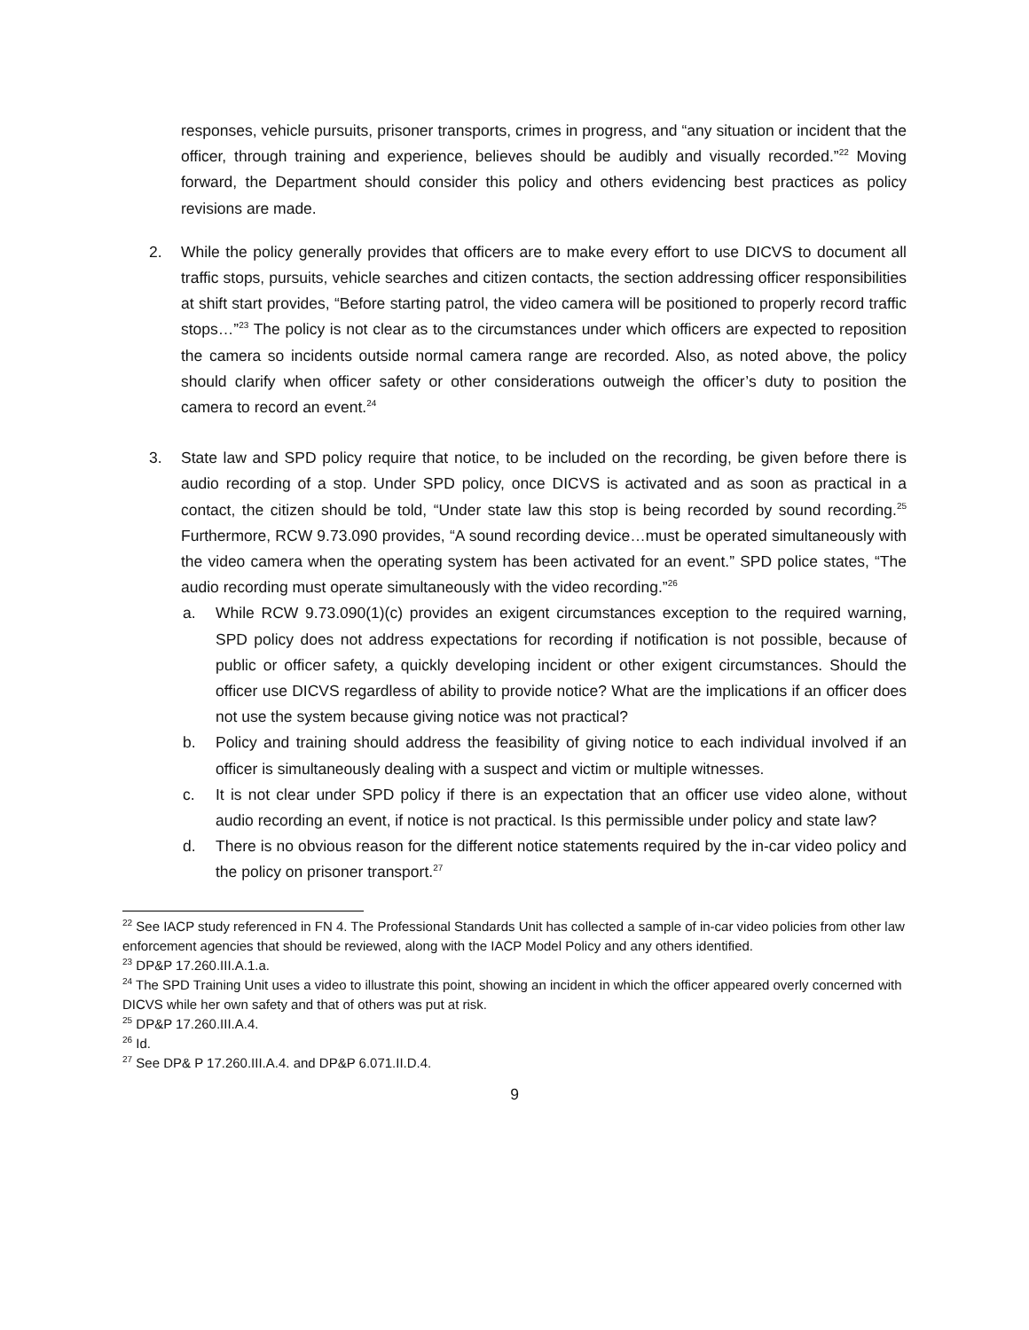responses, vehicle pursuits, prisoner transports, crimes in progress, and “any situation or incident that the officer, through training and experience, believes should be audibly and visually recorded.”<sup>22</sup> Moving forward, the Department should consider this policy and others evidencing best practices as policy revisions are made.
2. While the policy generally provides that officers are to make every effort to use DICVS to document all traffic stops, pursuits, vehicle searches and citizen contacts, the section addressing officer responsibilities at shift start provides, “Before starting patrol, the video camera will be positioned to properly record traffic stops…”<sup>23</sup> The policy is not clear as to the circumstances under which officers are expected to reposition the camera so incidents outside normal camera range are recorded. Also, as noted above, the policy should clarify when officer safety or other considerations outweigh the officer’s duty to position the camera to record an event.<sup>24</sup>
3. State law and SPD policy require that notice, to be included on the recording, be given before there is audio recording of a stop. Under SPD policy, once DICVS is activated and as soon as practical in a contact, the citizen should be told, “Under state law this stop is being recorded by sound recording.<sup>25</sup> Furthermore, RCW 9.73.090 provides, “A sound recording device…must be operated simultaneously with the video camera when the operating system has been activated for an event.” SPD police states, “The audio recording must operate simultaneously with the video recording.”<sup>26</sup>
a. While RCW 9.73.090(1)(c) provides an exigent circumstances exception to the required warning, SPD policy does not address expectations for recording if notification is not possible, because of public or officer safety, a quickly developing incident or other exigent circumstances. Should the officer use DICVS regardless of ability to provide notice? What are the implications if an officer does not use the system because giving notice was not practical?
b. Policy and training should address the feasibility of giving notice to each individual involved if an officer is simultaneously dealing with a suspect and victim or multiple witnesses.
c. It is not clear under SPD policy if there is an expectation that an officer use video alone, without audio recording an event, if notice is not practical. Is this permissible under policy and state law?
d. There is no obvious reason for the different notice statements required by the in-car video policy and the policy on prisoner transport.<sup>27</sup>
<sup>22</sup> See IACP study referenced in FN 4. The Professional Standards Unit has collected a sample of in-car video policies from other law enforcement agencies that should be reviewed, along with the IACP Model Policy and any others identified.
<sup>23</sup> DP&P 17.260.III.A.1.a.
<sup>24</sup> The SPD Training Unit uses a video to illustrate this point, showing an incident in which the officer appeared overly concerned with DICVS while her own safety and that of others was put at risk.
<sup>25</sup> DP&P 17.260.III.A.4.
<sup>26</sup> Id.
<sup>27</sup> See DP& P 17.260.III.A.4. and DP&P 6.071.II.D.4.
9